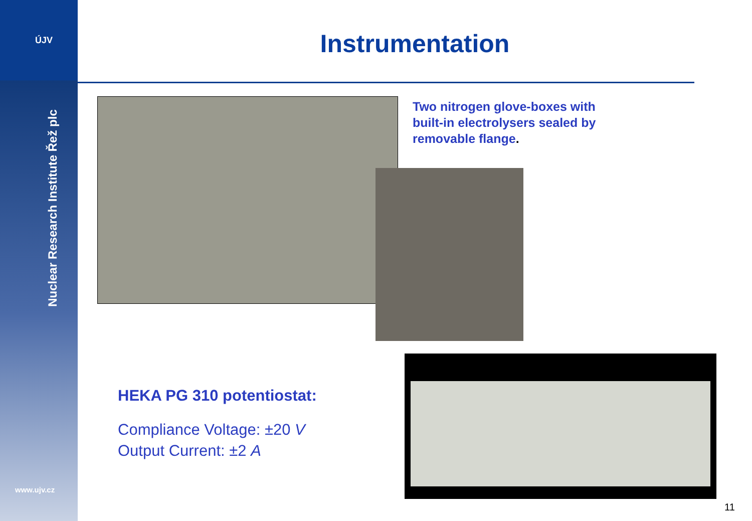ÚJV
Nuclear Research Institute Řež plc
www.ujv.cz
Instrumentation
Two nitrogen glove-boxes with built-in electrolysers sealed by removable flange.
HEKA PG 310 potentiostat:
Compliance Voltage: ±20 V
Output Current: ±2 A
11